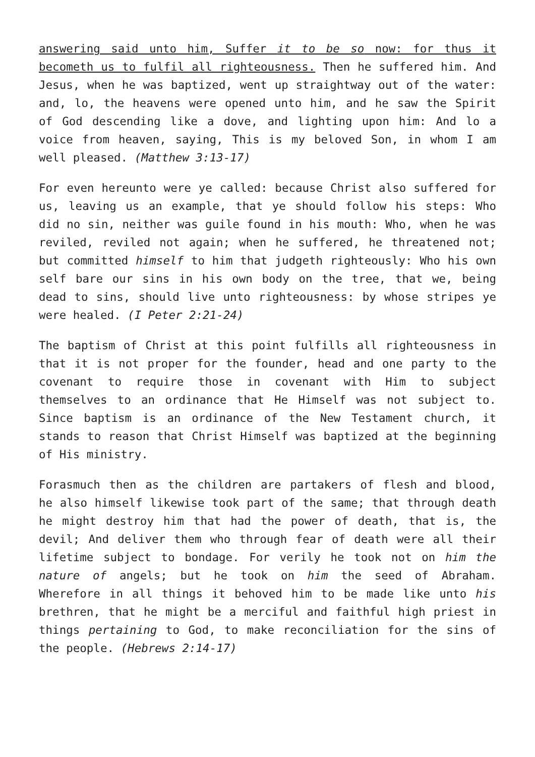answering said unto him, Suffer it to be so now: for thus it becometh us to fulfil all righteousness. Then he suffered him. And Jesus, when he was baptized, went up straightway out of the water: and, lo, the heavens were opened unto him, and he saw the Spirit of God descending like a dove, and lighting upon him: And lo a voice from heaven, saying, This is my beloved Son, in whom I am well pleased. (Matthew 3:13-17)
For even hereunto were ye called: because Christ also suffered for us, leaving us an example, that ye should follow his steps: Who did no sin, neither was guile found in his mouth: Who, when he was reviled, reviled not again; when he suffered, he threatened not; but committed himself to him that judgeth righteously: Who his own self bare our sins in his own body on the tree, that we, being dead to sins, should live unto righteousness: by whose stripes ye were healed. (I Peter 2:21-24)
The baptism of Christ at this point fulfills all righteousness in that it is not proper for the founder, head and one party to the covenant to require those in covenant with Him to subject themselves to an ordinance that He Himself was not subject to. Since baptism is an ordinance of the New Testament church, it stands to reason that Christ Himself was baptized at the beginning of His ministry.
Forasmuch then as the children are partakers of flesh and blood, he also himself likewise took part of the same; that through death he might destroy him that had the power of death, that is, the devil; And deliver them who through fear of death were all their lifetime subject to bondage. For verily he took not on him the nature of angels; but he took on him the seed of Abraham. Wherefore in all things it behoved him to be made like unto his brethren, that he might be a merciful and faithful high priest in things pertaining to God, to make reconciliation for the sins of the people. (Hebrews 2:14-17)